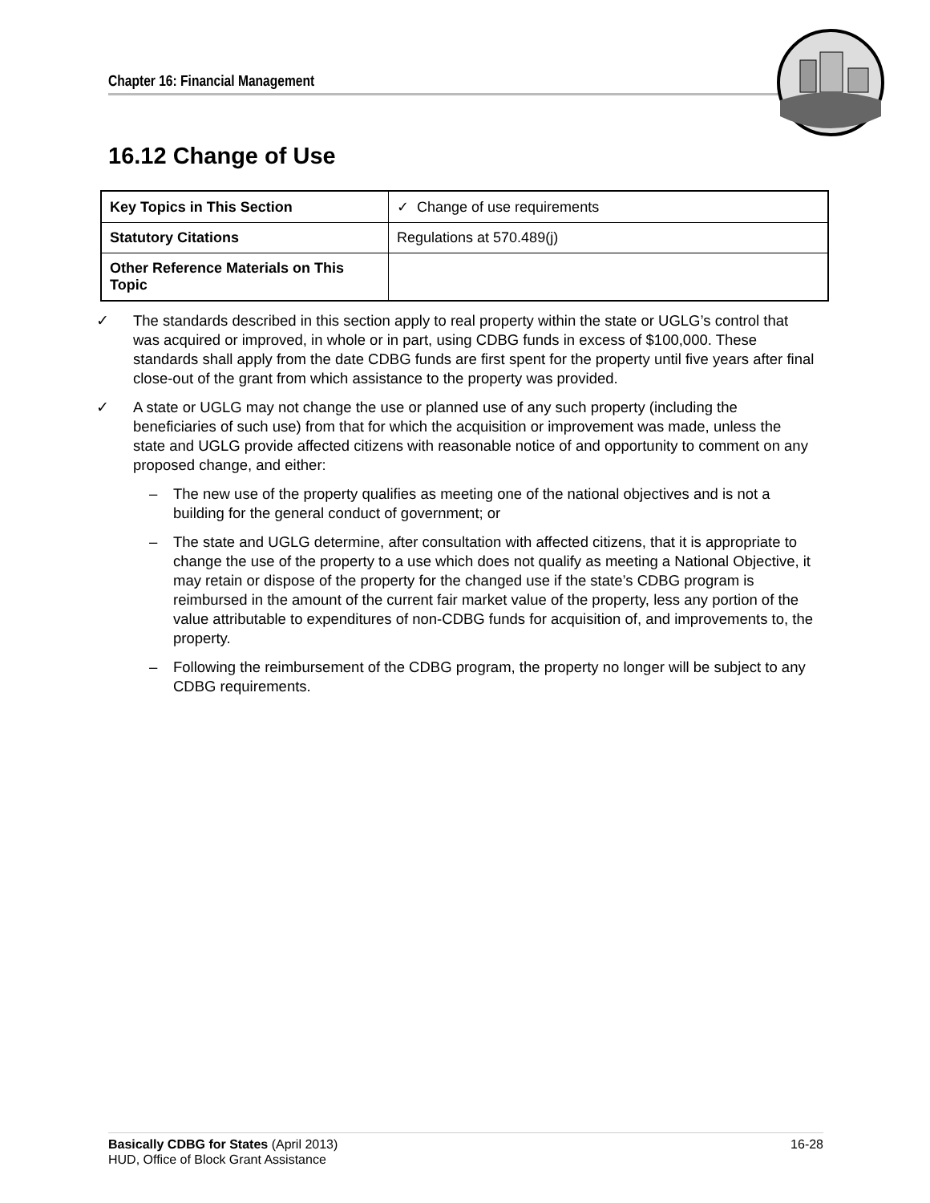Chapter 16: Financial Management
16.12 Change of Use
| Key Topics in This Section | ✓ Change of use requirements |
| Statutory Citations | Regulations at 570.489(j) |
| Other Reference Materials on This Topic | |
✓ The standards described in this section apply to real property within the state or UGLG’s control that was acquired or improved, in whole or in part, using CDBG funds in excess of $100,000. These standards shall apply from the date CDBG funds are first spent for the property until five years after final close-out of the grant from which assistance to the property was provided.
✓ A state or UGLG may not change the use or planned use of any such property (including the beneficiaries of such use) from that for which the acquisition or improvement was made, unless the state and UGLG provide affected citizens with reasonable notice of and opportunity to comment on any proposed change, and either:
– The new use of the property qualifies as meeting one of the national objectives and is not a building for the general conduct of government; or
– The state and UGLG determine, after consultation with affected citizens, that it is appropriate to change the use of the property to a use which does not qualify as meeting a National Objective, it may retain or dispose of the property for the changed use if the state’s CDBG program is reimbursed in the amount of the current fair market value of the property, less any portion of the value attributable to expenditures of non-CDBG funds for acquisition of, and improvements to, the property.
– Following the reimbursement of the CDBG program, the property no longer will be subject to any CDBG requirements.
Basically CDBG for States (April 2013)
HUD, Office of Block Grant Assistance
16-28